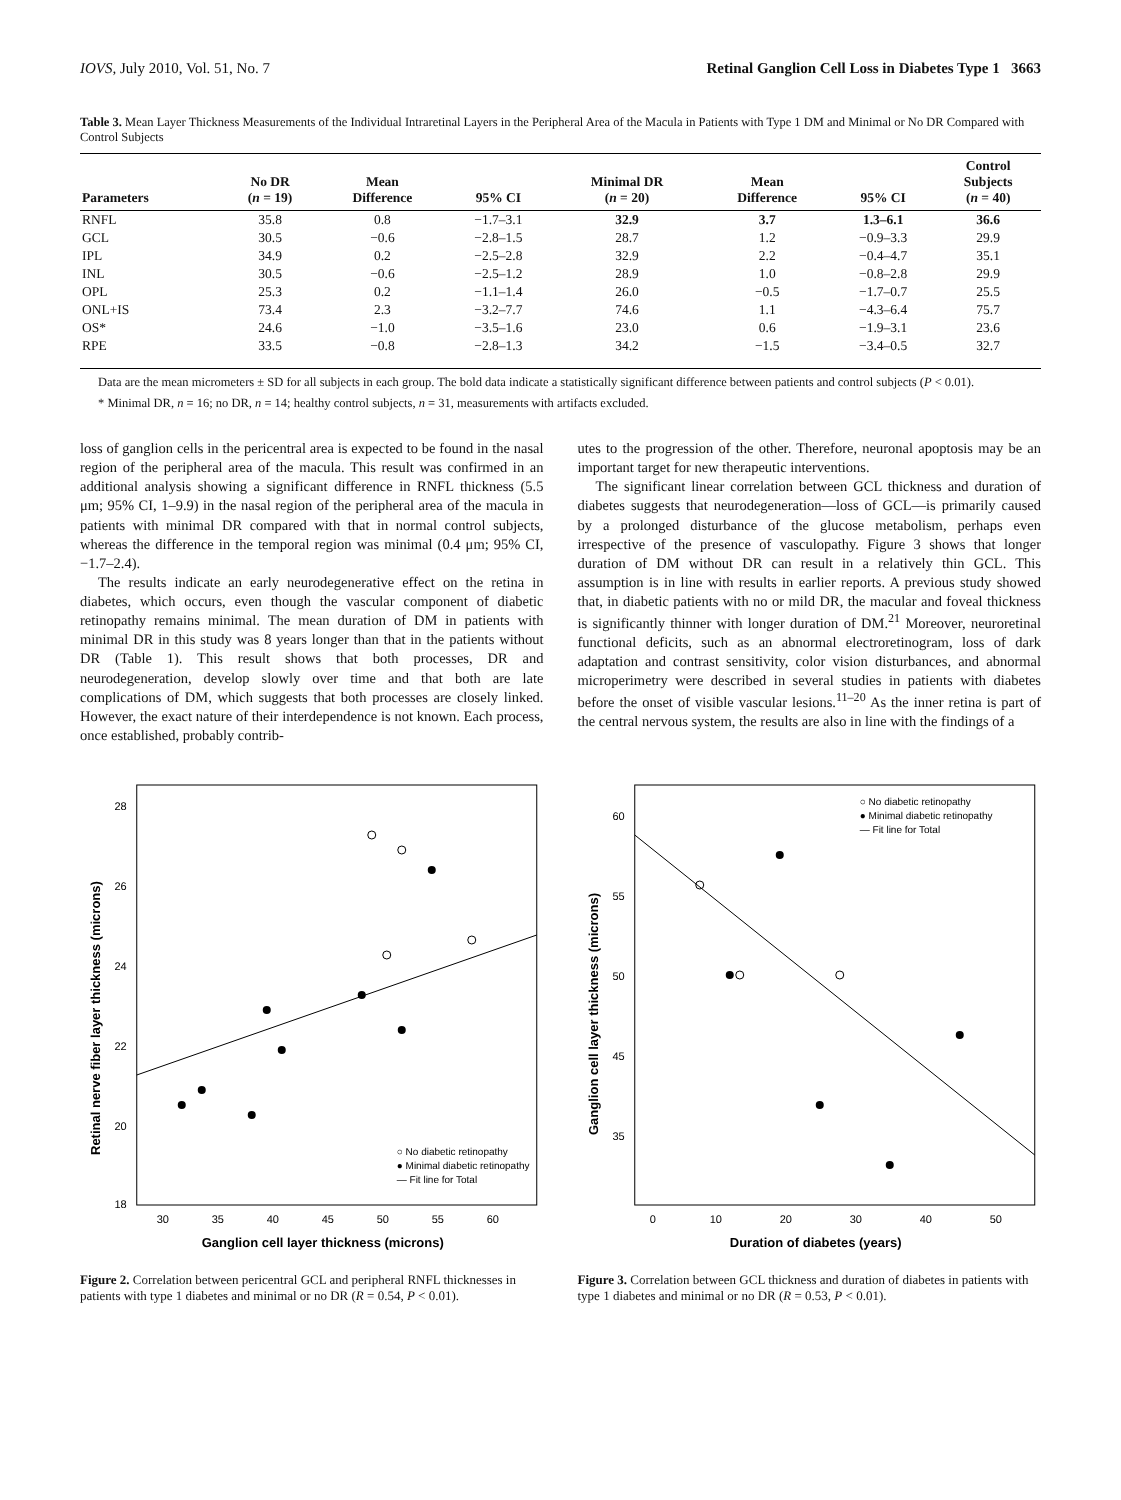IOVS, July 2010, Vol. 51, No. 7 Retinal Ganglion Cell Loss in Diabetes Type 1 3663
Table 3. Mean Layer Thickness Measurements of the Individual Intraretinal Layers in the Peripheral Area of the Macula in Patients with Type 1 DM and Minimal or No DR Compared with Control Subjects
| Parameters | No DR ( n = 19) | Mean Difference | 95% CI | Minimal DR ( n = 20) | Mean Difference | 95% CI | Control Subjects ( n = 40) |
| --- | --- | --- | --- | --- | --- | --- | --- |
| RNFL | 35.8 | 0.8 | −1.7–3.1 | 32.9 | 3.7 | 1.3–6.1 | 36.6 |
| GCL | 30.5 | −0.6 | −2.8–1.5 | 28.7 | 1.2 | −0.9–3.3 | 29.9 |
| IPL | 34.9 | 0.2 | −2.5–2.8 | 32.9 | 2.2 | −0.4–4.7 | 35.1 |
| INL | 30.5 | −0.6 | −2.5–1.2 | 28.9 | 1.0 | −0.8–2.8 | 29.9 |
| OPL | 25.3 | 0.2 | −1.1–1.4 | 26.0 | −0.5 | −1.7–0.7 | 25.5 |
| ONL+IS | 73.4 | 2.3 | −3.2–7.7 | 74.6 | 1.1 | −4.3–6.4 | 75.7 |
| OS* | 24.6 | −1.0 | −3.5–1.6 | 23.0 | 0.6 | −1.9–3.1 | 23.6 |
| RPE | 33.5 | −0.8 | −2.8–1.3 | 34.2 | −1.5 | −3.4–0.5 | 32.7 |
Data are the mean micrometers ± SD for all subjects in each group. The bold data indicate a statistically significant difference between patients and control subjects (P < 0.01).
* Minimal DR, n = 16; no DR, n = 14; healthy control subjects, n = 31, measurements with artifacts excluded.
loss of ganglion cells in the pericentral area is expected to be found in the nasal region of the peripheral area of the macula. This result was confirmed in an additional analysis showing a significant difference in RNFL thickness (5.5 μm; 95% CI, 1–9.9) in the nasal region of the peripheral area of the macula in patients with minimal DR compared with that in normal control subjects, whereas the difference in the temporal region was minimal (0.4 μm; 95% CI, −1.7–2.4).
The results indicate an early neurodegenerative effect on the retina in diabetes, which occurs, even though the vascular component of diabetic retinopathy remains minimal. The mean duration of DM in patients with minimal DR in this study was 8 years longer than that in the patients without DR (Table 1). This result shows that both processes, DR and neurodegeneration, develop slowly over time and that both are late complications of DM, which suggests that both processes are closely linked. However, the exact nature of their interdependence is not known. Each process, once established, probably contrib-
utes to the progression of the other. Therefore, neuronal apoptosis may be an important target for new therapeutic interventions.
The significant linear correlation between GCL thickness and duration of diabetes suggests that neurodegeneration—loss of GCL—is primarily caused by a prolonged disturbance of the glucose metabolism, perhaps even irrespective of the presence of vasculopathy. Figure 3 shows that longer duration of DM without DR can result in a relatively thin GCL. This assumption is in line with results in earlier reports. A previous study showed that, in diabetic patients with no or mild DR, the macular and foveal thickness is significantly thinner with longer duration of DM.<sup>21</sup> Moreover, neuroretinal functional deficits, such as an abnormal electroretinogram, loss of dark adaptation and contrast sensitivity, color vision disturbances, and abnormal microperimetry were described in several studies in patients with diabetes before the onset of visible vascular lesions.<sup>11–20</sup> As the inner retina is part of the central nervous system, the results are also in line with the findings of a
28
26
24
22
20
18
30
35
40
45
50
55
60
Ganglion cell layer thickness (microns)
Retinal nerve fiber layer thickness (microns)
○ No diabetic retinopathy
● Minimal diabetic retinopathy
— Fit line for Total
Figure 2. Correlation between pericentral GCL and peripheral RNFL thicknesses in patients with type 1 diabetes and minimal or no DR (R = 0.54, P < 0.01).
60
55
50
45
35
0
10
20
30
40
50
Duration of diabetes (years)
Ganglion cell layer thickness (microns)
○ No diabetic retinopathy
● Minimal diabetic retinopathy
— Fit line for Total
Figure 3. Correlation between GCL thickness and duration of diabetes in patients with type 1 diabetes and minimal or no DR (R = 0.53, P < 0.01).